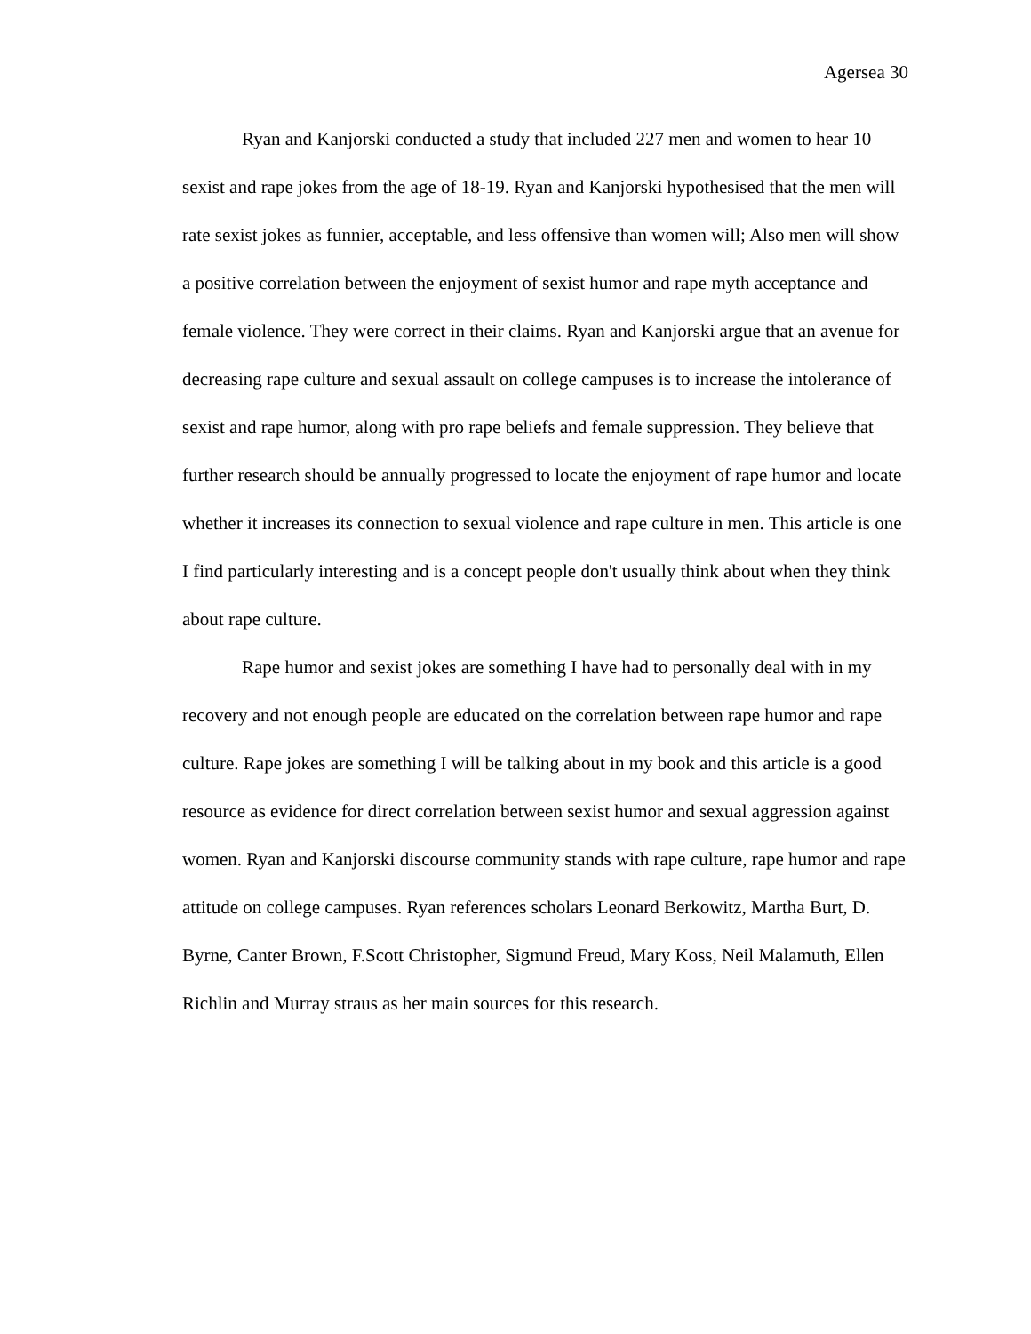Agersea 30
Ryan and Kanjorski conducted a study that included 227 men and women to hear 10 sexist and rape jokes from the age of 18-19. Ryan and Kanjorski hypothesised that the men will rate sexist jokes as funnier, acceptable, and less offensive than women will; Also men will show a positive correlation between the enjoyment of sexist humor and rape myth acceptance and female violence. They were correct in their claims. Ryan and Kanjorski argue that an avenue for decreasing rape culture and sexual assault on college campuses is to increase the intolerance of sexist and rape humor, along with pro rape beliefs and female suppression. They believe that further research should be annually progressed to locate the enjoyment of rape humor and locate whether it increases its connection to sexual violence and rape culture in men. This article is one I find particularly interesting and is a concept people don't usually think about when they think about rape culture.
Rape humor and sexist jokes are something I have had to personally deal with in my recovery and not enough people are educated on the correlation between rape humor and rape culture. Rape jokes are something I will be talking about in my book and this article is a good resource as evidence for direct correlation between sexist humor and sexual aggression against women. Ryan and Kanjorski discourse community stands with rape culture, rape humor and rape attitude on college campuses. Ryan references scholars Leonard Berkowitz, Martha Burt, D. Byrne, Canter Brown, F.Scott Christopher, Sigmund Freud, Mary Koss, Neil Malamuth, Ellen Richlin and Murray straus as her main sources for this research.